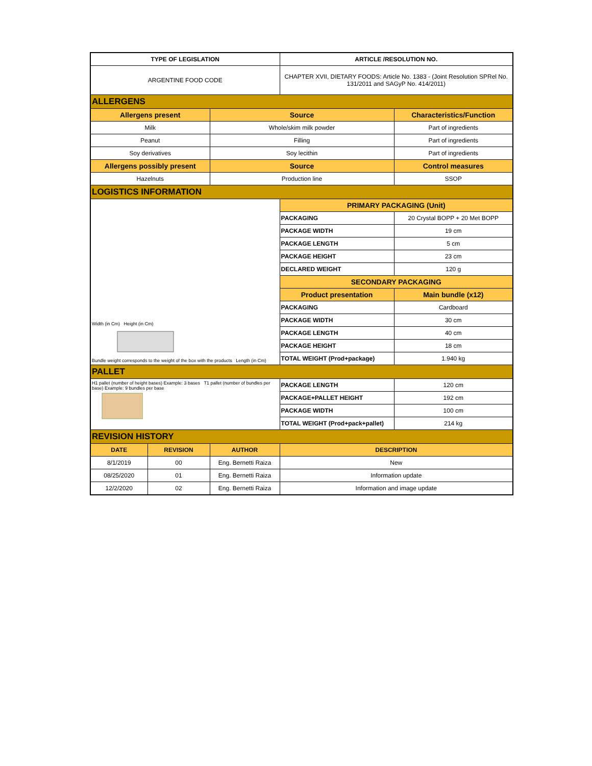| TYPE OF LEGISLATION | | | ARTICLE /RESOLUTION NO. | |
| --- | --- | --- | --- | --- |
| ARGENTINE FOOD CODE | | | CHAPTER XVII, DIETARY FOODS: Article No. 1383 - (Joint Resolution SPRel No. 131/2011 and SAGyP No. 414/2011) | |
| ALLERGENS | | | | |
| Allergens present | | Source | | Characteristics/Function |
| Milk | | Whole/skim milk powder | | Part of ingredients |
| Peanut | | Filling | | Part of ingredients |
| Soy derivatives | | Soy lecithin | | Part of ingredients |
| Allergens possibly present | | Source | | Control measures |
| Hazelnuts | | Production line | | SSOP |
| LOGISTICS INFORMATION | | | | |
| Width (in Cm) Height (in Cm) Bundle weight corresponds to the weight of the box with the products Length (in Cm) | | | PRIMARY PACKAGING (Unit) | |
| | | | PACKAGING | 20 Crystal BOPP + 20 Met BOPP |
| | | | PACKAGE WIDTH | 19 cm |
| | | | PACKAGE LENGTH | 5 cm |
| | | | PACKAGE HEIGHT | 23 cm |
| | | | DECLARED WEIGHT | 120 g |
| | | | SECONDARY PACKAGING | |
| | | | Product presentation | Main bundle (x12) |
| | | | PACKAGING | Cardboard |
| | | | PACKAGE WIDTH | 30 cm |
| | | | PACKAGE LENGTH | 40 cm |
| | | | PACKAGE HEIGHT | 18 cm |
| | | | TOTAL WEIGHT (Prod+package) | 1.940 kg |
| PALLET | | | | |
| H1 pallet (number of height bases) Example: 3 bases T1 pallet (number of bundles per base) Example: 9 bundles per base | | | PACKAGE LENGTH | 120 cm |
| | | | PACKAGE+PALLET HEIGHT | 192 cm |
| | | | PACKAGE WIDTH | 100 cm |
| | | | TOTAL WEIGHT (Prod+pack+pallet) | 214 kg |
| REVISION HISTORY | | | | |
| DATE | REVISION | AUTHOR | DESCRIPTION | |
| 8/1/2019 | 00 | Eng. Bernetti Raiza | New | |
| 08/25/2020 | 01 | Eng. Bernetti Raiza | Information update | |
| 12/2/2020 | 02 | Eng. Bernetti Raiza | Information and image update | |